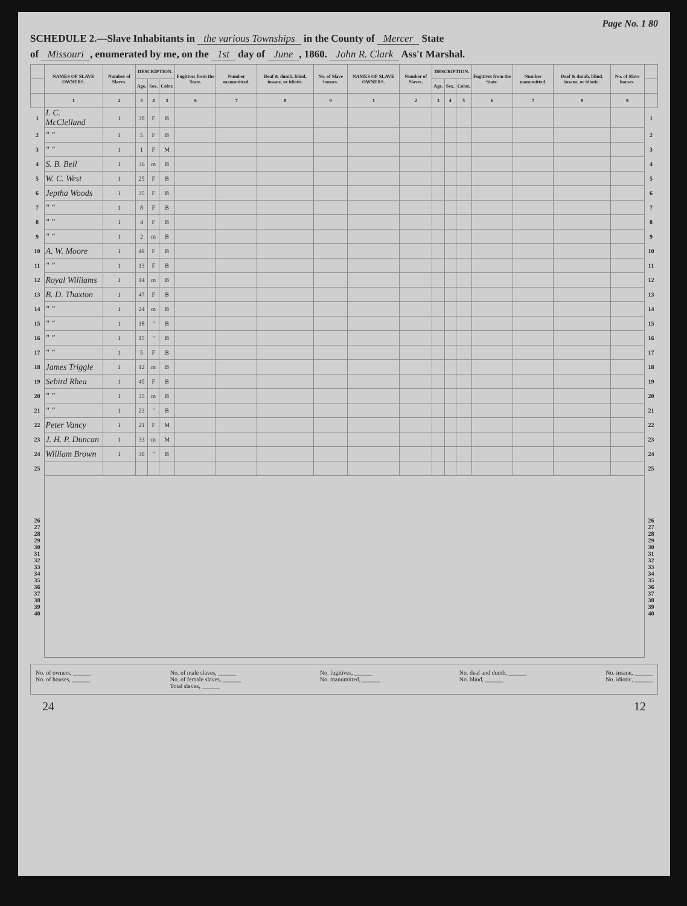Page No. 1 80
SCHEDULE 2.—Slave Inhabitants in the various Townships in the County of Mercer State
of Missouri, enumerated by me, on the 1st day of June, 1860. John R. Clark Ass't Marshal.
| | NAMES OF SLAVE OWNERS. | Number of Slaves. | DESCRIPTION. | | | Fugitives from the State. | Number manumitted. | Deaf & dumb, blind, insane, or idiotic. | No. of Slave houses. | NAMES OF SLAVE OWNERS. | Number of Slaves. | DESCRIPTION. | | | Fugitives from the State. | Number manumitted. | Deaf & dumb, blind, insane, or idiotic. | No. of Slave houses. | |
| --- | --- | --- | --- | --- | --- | --- | --- | --- | --- | --- | --- | --- | --- | --- | --- | --- | --- | --- | --- |
| | | | Age. | Sex. | Color. | | | | | | | Age. | Sex. | Color. | | | | | |
| | 1 | 2 | 3 | 4 | 5 | 6 | 7 | 8 | 9 | 1 | 2 | 3 | 4 | 5 | 6 | 7 | 8 | 9 | |
| 1 | I. C. McClelland | 1 | 30 | F | B | | | | | | | | | | | | | | 1 |
| 2 | " " | 1 | 5 | F | B | | | | | | | | | | | | | | 2 |
| 3 | " " | 1 | 1 | F | M | | | | | | | | | | | | | | 3 |
| 4 | S. B. Bell | 1 | 36 | m | B | | | | | | | | | | | | | | 4 |
| 5 | W. C. West | 1 | 25 | F | B | | | | | | | | | | | | | | 5 |
| 6 | Jeptha Woods | 1 | 35 | F | B | | | | | | | | | | | | | | 6 |
| 7 | " " | 1 | 8 | F | B | | | | | | | | | | | | | | 7 |
| 8 | " " | 1 | 4 | F | B | | | | | | | | | | | | | | 8 |
| 9 | " " | 1 | 2 | m | B | | | | | | | | | | | | | | 9 |
| 10 | A. W. Moore | 1 | 49 | F | B | | | | | | | | | | | | | | 10 |
| 11 | " " | 1 | 13 | F | B | | | | | | | | | | | | | | 11 |
| 12 | Royal Williams | 1 | 14 | m | B | | | | | | | | | | | | | | 12 |
| 13 | B. D. Thaxton | 1 | 47 | F | B | | | | | | | | | | | | | | 13 |
| 14 | " " | 1 | 24 | m | B | | | | | | | | | | | | | | 14 |
| 15 | " " | 1 | 18 | " | B | | | | | | | | | | | | | | 15 |
| 16 | " " | 1 | 15 | " | B | | | | | | | | | | | | | | 16 |
| 17 | " " | 1 | 5 | F | B | | | | | | | | | | | | | | 17 |
| 18 | James Triggle | 1 | 12 | m | B | | | | | | | | | | | | | | 18 |
| 19 | Sebird Rhea | 1 | 45 | F | B | | | | | | | | | | | | | | 19 |
| 20 | " " | 1 | 35 | m | B | | | | | | | | | | | | | | 20 |
| 21 | " " | 1 | 23 | " | B | | | | | | | | | | | | | | 21 |
| 22 | Peter Vancy | 1 | 21 | F | M | | | | | | | | | | | | | | 22 |
| 23 | J. H. P. Duncan | 1 | 33 | m | M | | | | | | | | | | | | | | 23 |
| 24 | William Brown | 1 | 30 | " | B | | | | | | | | | | | | | | 24 |
| 25 | | | | | | | | | | | | | | | | | | | 25 |
| 26 27 28 29 30 31 32 33 34 35 36 37 38 39 40 | | | | | | | | | | | | | | | | | | | 26 27 28 29 30 31 32 33 34 35 36 37 38 39 40 |
No. of owners, ______
No. of houses, ______
No. of male slaves, ______
No. of female slaves, ______
Total slaves, ______
No. fugitives, ______
No. manumitted, ______
No. deaf and dumb, ______
No. blind, ______
No. insane, ______
No. idiotic, ______
24 12